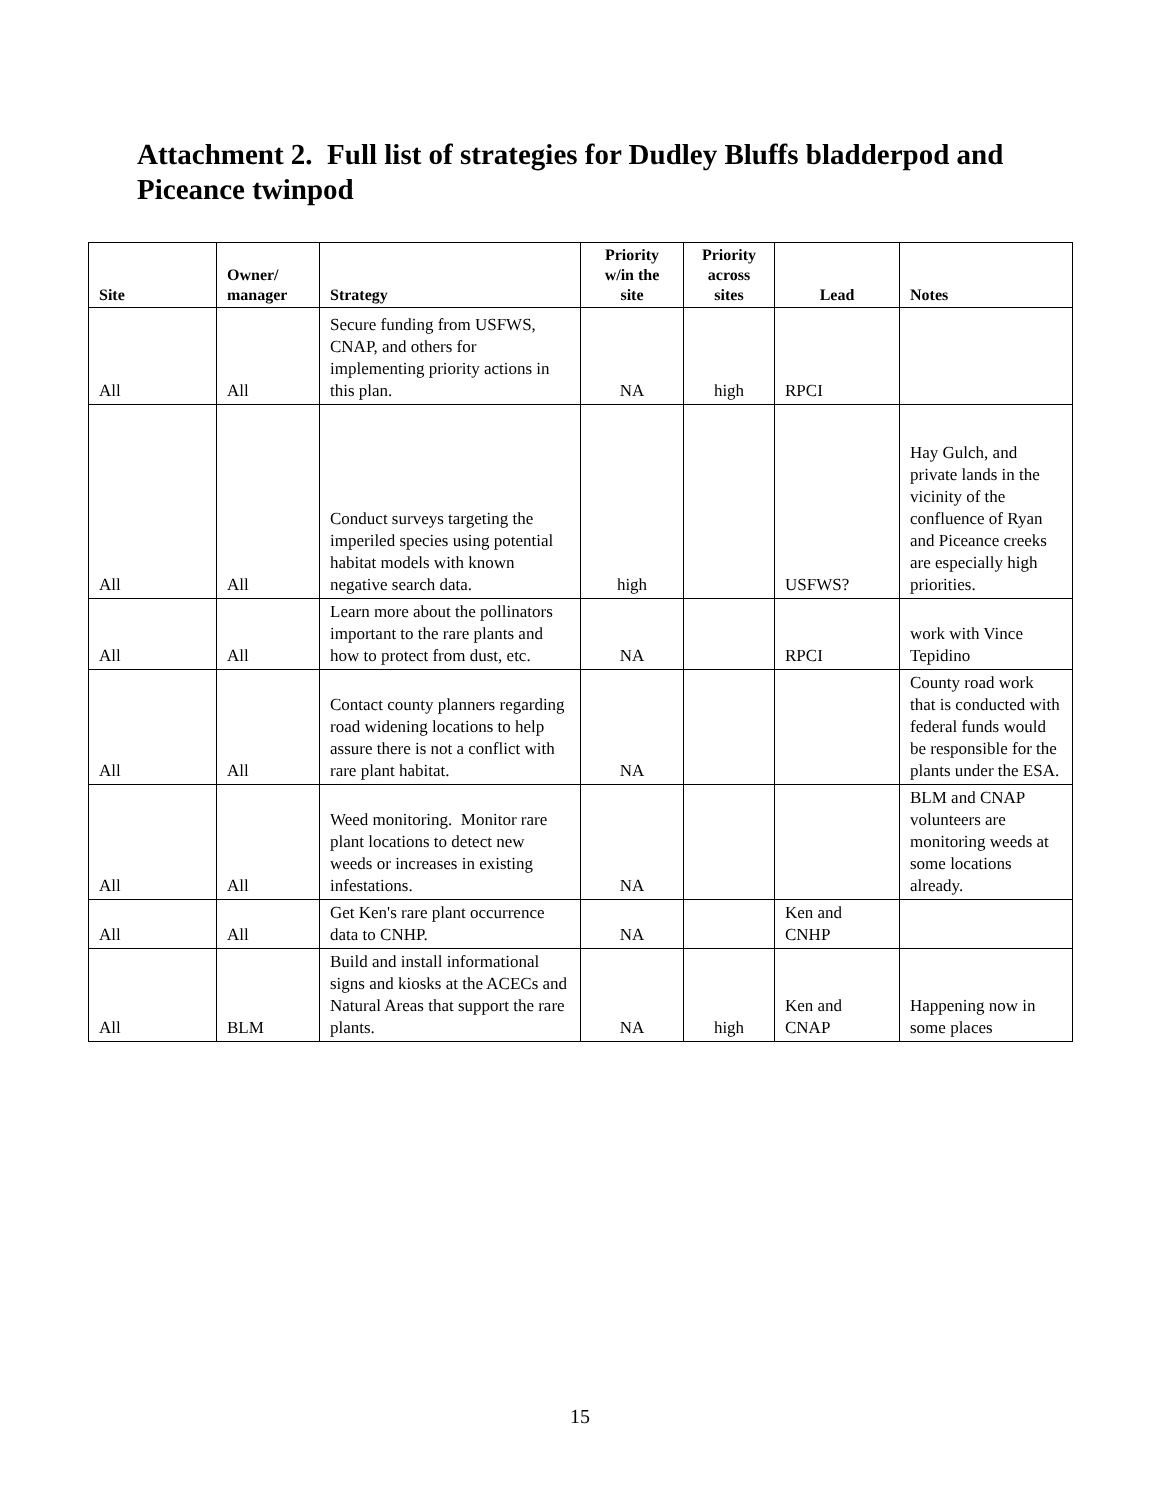Attachment 2. Full list of strategies for Dudley Bluffs bladderpod and Piceance twinpod
| Site | Owner/ manager | Strategy | Priority w/in the site | Priority across sites | Lead | Notes |
| --- | --- | --- | --- | --- | --- | --- |
| All | All | Secure funding from USFWS, CNAP, and others for implementing priority actions in this plan. | NA | high | RPCI | |
| All | All | Conduct surveys targeting the imperiled species using potential habitat models with known negative search data. | high | | USFWS? | Hay Gulch, and private lands in the vicinity of the confluence of Ryan and Piceance creeks are especially high priorities. |
| All | All | Learn more about the pollinators important to the rare plants and how to protect from dust, etc. | NA | | RPCI | work with Vince Tepidino |
| All | All | Contact county planners regarding road widening locations to help assure there is not a conflict with rare plant habitat. | NA | | | County road work that is conducted with federal funds would be responsible for the plants under the ESA. |
| All | All | Weed monitoring. Monitor rare plant locations to detect new weeds or increases in existing infestations. | NA | | | BLM and CNAP volunteers are monitoring weeds at some locations already. |
| All | All | Get Ken's rare plant occurrence data to CNHP. | NA | | Ken and CNHP | |
| All | BLM | Build and install informational signs and kiosks at the ACECs and Natural Areas that support the rare plants. | NA | high | Ken and CNAP | Happening now in some places |
15